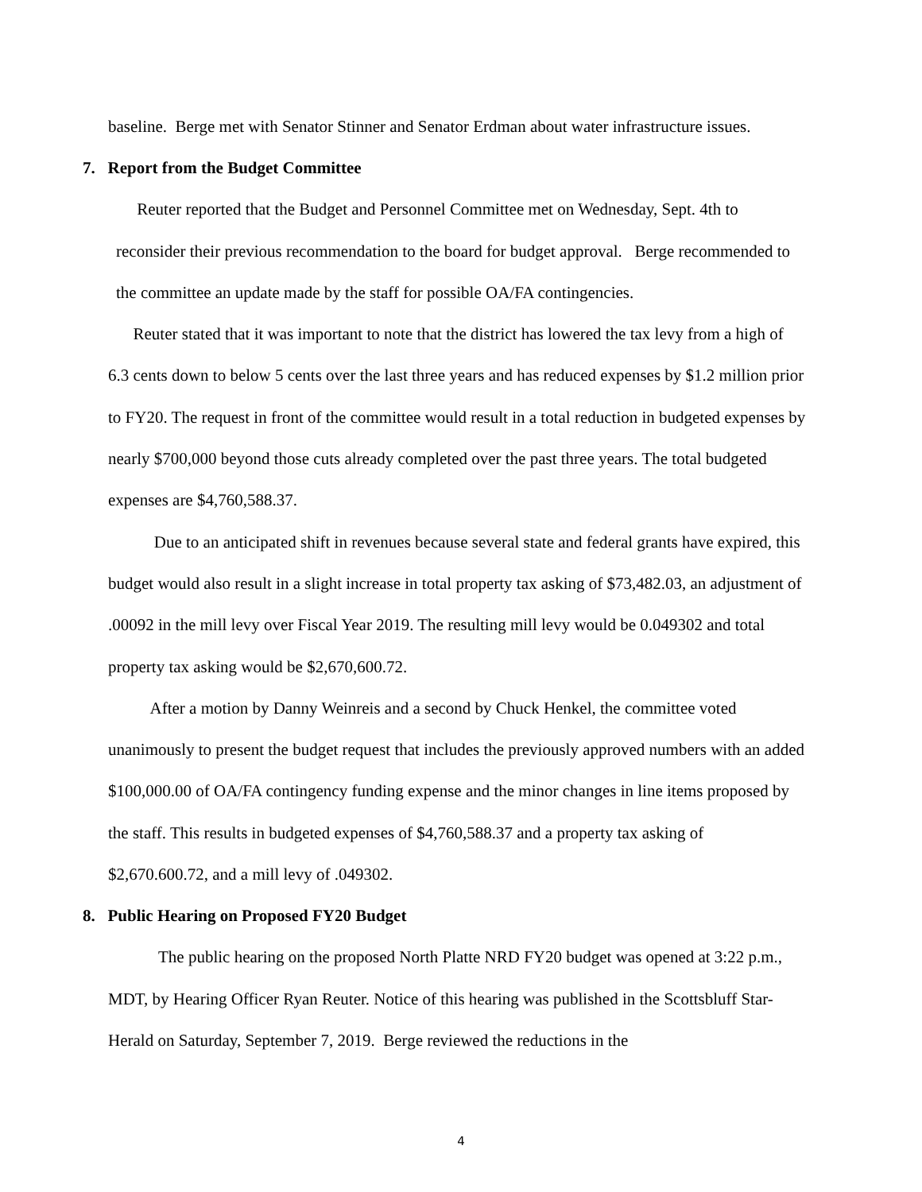baseline. Berge met with Senator Stinner and Senator Erdman about water infrastructure issues.
7. Report from the Budget Committee
Reuter reported that the Budget and Personnel Committee met on Wednesday, Sept. 4th to reconsider their previous recommendation to the board for budget approval. Berge recommended to the committee an update made by the staff for possible OA/FA contingencies.
Reuter stated that it was important to note that the district has lowered the tax levy from a high of 6.3 cents down to below 5 cents over the last three years and has reduced expenses by $1.2 million prior to FY20. The request in front of the committee would result in a total reduction in budgeted expenses by nearly $700,000 beyond those cuts already completed over the past three years. The total budgeted expenses are $4,760,588.37.
Due to an anticipated shift in revenues because several state and federal grants have expired, this budget would also result in a slight increase in total property tax asking of $73,482.03, an adjustment of .00092 in the mill levy over Fiscal Year 2019. The resulting mill levy would be 0.049302 and total property tax asking would be $2,670,600.72.
After a motion by Danny Weinreis and a second by Chuck Henkel, the committee voted unanimously to present the budget request that includes the previously approved numbers with an added $100,000.00 of OA/FA contingency funding expense and the minor changes in line items proposed by the staff. This results in budgeted expenses of $4,760,588.37 and a property tax asking of $2,670.600.72, and a mill levy of .049302.
8. Public Hearing on Proposed FY20 Budget
The public hearing on the proposed North Platte NRD FY20 budget was opened at 3:22 p.m., MDT, by Hearing Officer Ryan Reuter. Notice of this hearing was published in the Scottsbluff Star-Herald on Saturday, September 7, 2019. Berge reviewed the reductions in the
4